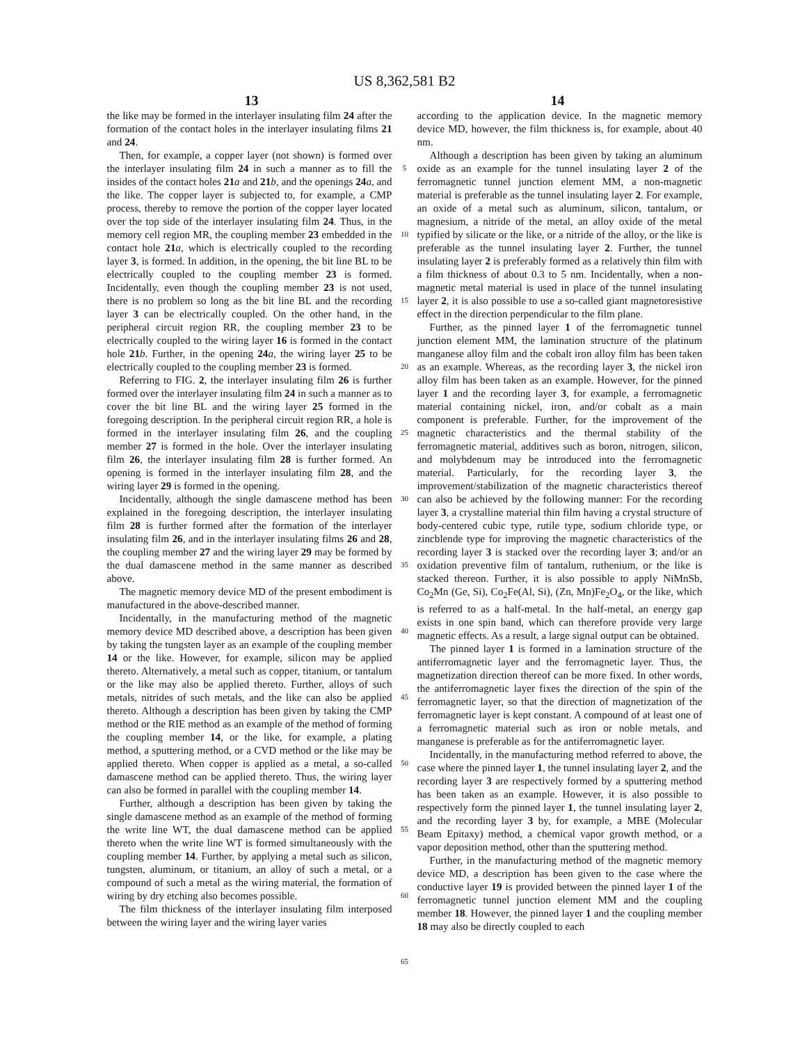US 8,362,581 B2
13 14
the like may be formed in the interlayer insulating film 24 after the formation of the contact holes in the interlayer insulating films 21 and 24.
Then, for example, a copper layer (not shown) is formed over the interlayer insulating film 24 in such a manner as to fill the insides of the contact holes 21 a and 21 b, and the openings 24 a, and the like. The copper layer is subjected to, for example, a CMP process, thereby to remove the portion of the copper layer located over the top side of the interlayer insulating film 24. Thus, in the memory cell region MR, the coupling member 23 embedded in the contact hole 21 a, which is electrically coupled to the recording layer 3, is formed. In addition, in the opening, the bit line BL to be electrically coupled to the coupling member 23 is formed. Incidentally, even though the coupling member 23 is not used, there is no problem so long as the bit line BL and the recording layer 3 can be electrically coupled. On the other hand, in the peripheral circuit region RR, the coupling member 23 to be electrically coupled to the wiring layer 16 is formed in the contact hole 21 b. Further, in the opening 24 a, the wiring layer 25 to be electrically coupled to the coupling member 23 is formed.
Referring to FIG. 2, the interlayer insulating film 26 is further formed over the interlayer insulating film 24 in such a manner as to cover the bit line BL and the wiring layer 25 formed in the foregoing description. In the peripheral circuit region RR, a hole is formed in the interlayer insulating film 26, and the coupling member 27 is formed in the hole. Over the interlayer insulating film 26, the interlayer insulating film 28 is further formed. An opening is formed in the interlayer insulating film 28, and the wiring layer 29 is formed in the opening.
Incidentally, although the single damascene method has been explained in the foregoing description, the interlayer insulating film 28 is further formed after the formation of the interlayer insulating film 26, and in the interlayer insulating films 26 and 28, the coupling member 27 and the wiring layer 29 may be formed by the dual damascene method in the same manner as described above.
The magnetic memory device MD of the present embodiment is manufactured in the above-described manner.
Incidentally, in the manufacturing method of the magnetic memory device MD described above, a description has been given by taking the tungsten layer as an example of the coupling member 14 or the like. However, for example, silicon may be applied thereto. Alternatively, a metal such as copper, titanium, or tantalum or the like may also be applied thereto. Further, alloys of such metals, nitrides of such metals, and the like can also be applied thereto. Although a description has been given by taking the CMP method or the RIE method as an example of the method of forming the coupling member 14, or the like, for example, a plating method, a sputtering method, or a CVD method or the like may be applied thereto. When copper is applied as a metal, a so-called damascene method can be applied thereto. Thus, the wiring layer can also be formed in parallel with the coupling member 14.
Further, although a description has been given by taking the single damascene method as an example of the method of forming the write line WT, the dual damascene method can be applied thereto when the write line WT is formed simultaneously with the coupling member 14. Further, by applying a metal such as silicon, tungsten, aluminum, or titanium, an alloy of such a metal, or a compound of such a metal as the wiring material, the formation of wiring by dry etching also becomes possible.
The film thickness of the interlayer insulating film interposed between the wiring layer and the wiring layer varies
5
10
15
20
25
30
35
40
45
50
55
60
65
according to the application device. In the magnetic memory device MD, however, the film thickness is, for example, about 40 nm.
Although a description has been given by taking an aluminum oxide as an example for the tunnel insulating layer 2 of the ferromagnetic tunnel junction element MM, a non-magnetic material is preferable as the tunnel insulating layer 2. For example, an oxide of a metal such as aluminum, silicon, tantalum, or magnesium, a nitride of the metal, an alloy oxide of the metal typified by silicate or the like, or a nitride of the alloy, or the like is preferable as the tunnel insulating layer 2. Further, the tunnel insulating layer 2 is preferably formed as a relatively thin film with a film thickness of about 0.3 to 5 nm. Incidentally, when a non-magnetic metal material is used in place of the tunnel insulating layer 2, it is also possible to use a so-called giant magnetoresistive effect in the direction perpendicular to the film plane.
Further, as the pinned layer 1 of the ferromagnetic tunnel junction element MM, the lamination structure of the platinum manganese alloy film and the cobalt iron alloy film has been taken as an example. Whereas, as the recording layer 3, the nickel iron alloy film has been taken as an example. However, for the pinned layer 1 and the recording layer 3, for example, a ferromagnetic material containing nickel, iron, and/or cobalt as a main component is preferable. Further, for the improvement of the magnetic characteristics and the thermal stability of the ferromagnetic material, additives such as boron, nitrogen, silicon, and molybdenum may be introduced into the ferromagnetic material. Particularly, for the recording layer 3, the improvement/stabilization of the magnetic characteristics thereof can also be achieved by the following manner: For the recording layer 3, a crystalline material thin film having a crystal structure of body-centered cubic type, rutile type, sodium chloride type, or zincblende type for improving the magnetic characteristics of the recording layer 3 is stacked over the recording layer 3; and/or an oxidation preventive film of tantalum, ruthenium, or the like is stacked thereon. Further, it is also possible to apply NiMnSb, Co<sub>2</sub>Mn (Ge, Si), Co<sub>2</sub>Fe(Al, Si), (Zn, Mn)Fe<sub>2</sub>O<sub>4</sub>, or the like, which is referred to as a half-metal. In the half-metal, an energy gap exists in one spin band, which can therefore provide very large magnetic effects. As a result, a large signal output can be obtained.
The pinned layer 1 is formed in a lamination structure of the antiferromagnetic layer and the ferromagnetic layer. Thus, the magnetization direction thereof can be more fixed. In other words, the antiferromagnetic layer fixes the direction of the spin of the ferromagnetic layer, so that the direction of magnetization of the ferromagnetic layer is kept constant. A compound of at least one of a ferromagnetic material such as iron or noble metals, and manganese is preferable as for the antiferromagnetic layer.
Incidentally, in the manufacturing method referred to above, the case where the pinned layer 1, the tunnel insulating layer 2, and the recording layer 3 are respectively formed by a sputtering method has been taken as an example. However, it is also possible to respectively form the pinned layer 1, the tunnel insulating layer 2, and the recording layer 3 by, for example, a MBE (Molecular Beam Epitaxy) method, a chemical vapor growth method, or a vapor deposition method, other than the sputtering method.
Further, in the manufacturing method of the magnetic memory device MD, a description has been given to the case where the conductive layer 19 is provided between the pinned layer 1 of the ferromagnetic tunnel junction element MM and the coupling member 18. However, the pinned layer 1 and the coupling member 18 may also be directly coupled to each